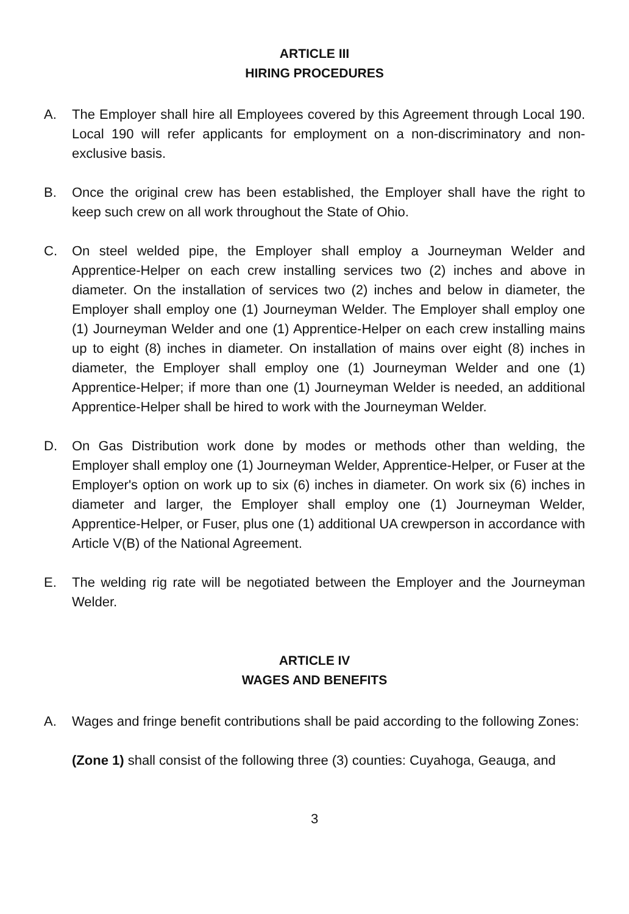ARTICLE III
HIRING PROCEDURES
A. The Employer shall hire all Employees covered by this Agreement through Local 190. Local 190 will refer applicants for employment on a non-discriminatory and non-exclusive basis.
B. Once the original crew has been established, the Employer shall have the right to keep such crew on all work throughout the State of Ohio.
C. On steel welded pipe, the Employer shall employ a Journeyman Welder and Apprentice-Helper on each crew installing services two (2) inches and above in diameter. On the installation of services two (2) inches and below in diameter, the Employer shall employ one (1) Journeyman Welder. The Employer shall employ one (1) Journeyman Welder and one (1) Apprentice-Helper on each crew installing mains up to eight (8) inches in diameter. On installation of mains over eight (8) inches in diameter, the Employer shall employ one (1) Journeyman Welder and one (1) Apprentice-Helper; if more than one (1) Journeyman Welder is needed, an additional Apprentice-Helper shall be hired to work with the Journeyman Welder.
D. On Gas Distribution work done by modes or methods other than welding, the Employer shall employ one (1) Journeyman Welder, Apprentice-Helper, or Fuser at the Employer's option on work up to six (6) inches in diameter. On work six (6) inches in diameter and larger, the Employer shall employ one (1) Journeyman Welder, Apprentice-Helper, or Fuser, plus one (1) additional UA crewperson in accordance with Article V(B) of the National Agreement.
E. The welding rig rate will be negotiated between the Employer and the Journeyman Welder.
ARTICLE IV
WAGES AND BENEFITS
A. Wages and fringe benefit contributions shall be paid according to the following Zones:
(Zone 1) shall consist of the following three (3) counties: Cuyahoga, Geauga, and
3